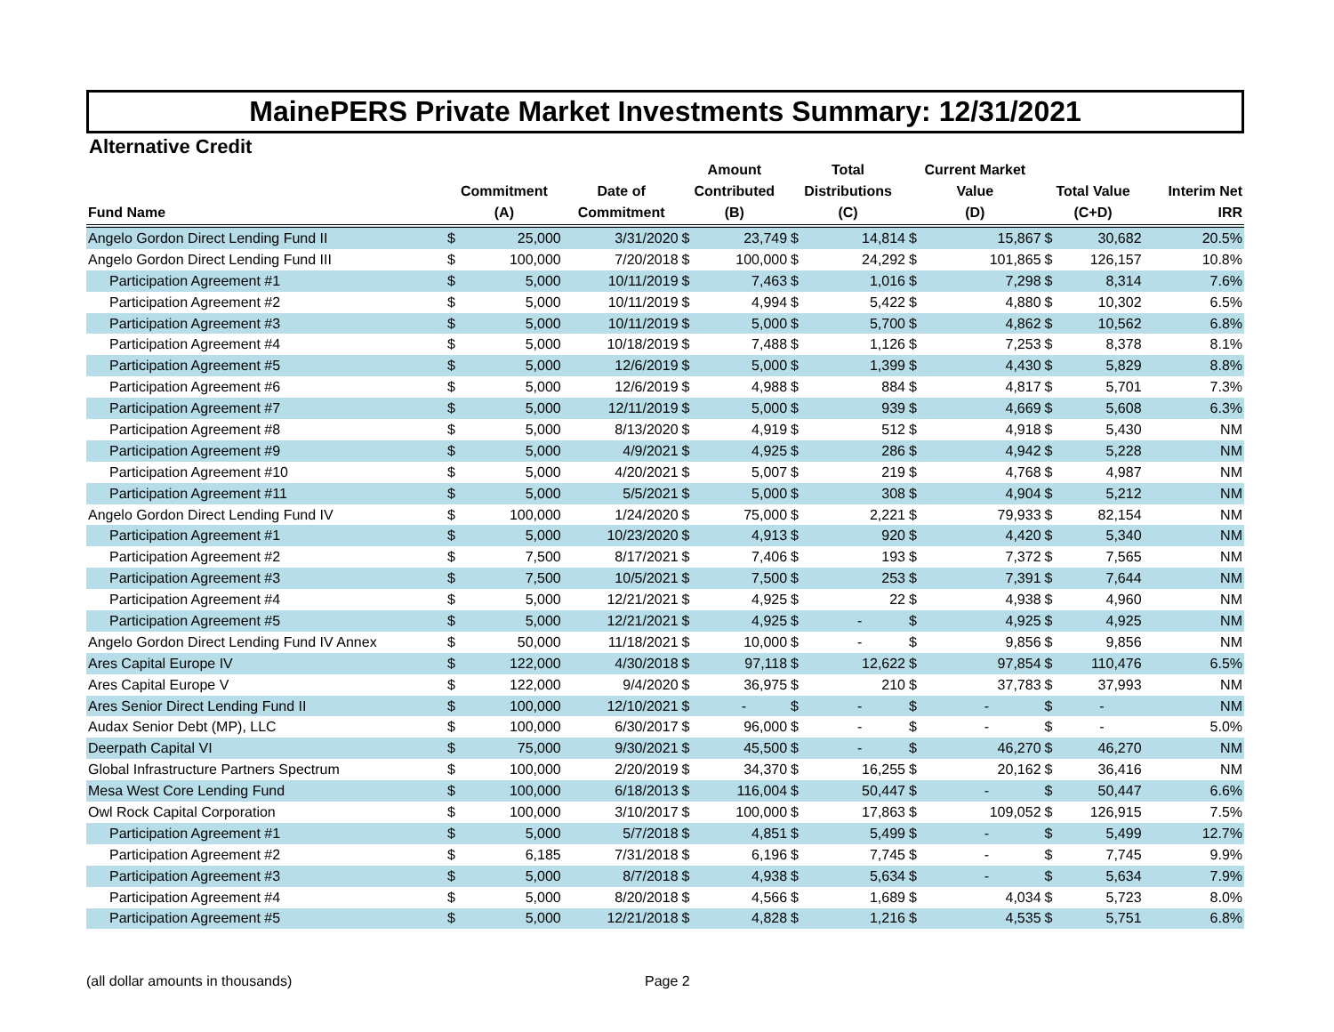MainePERS Private Market Investments Summary: 12/31/2021
Alternative Credit
| Fund Name | Commitment (A) | | Date of Commitment | Amount Contributed (B) | | Total Distributions (C) | | Current Market Value (D) | | Total Value (C+D) | | Interim Net IRR |
| --- | --- | --- | --- | --- | --- | --- | --- | --- | --- | --- | --- | --- |
| Angelo Gordon Direct Lending Fund II | $ | 25,000 | 3/31/2020 | $ | 23,749 | $ | 14,814 | $ | 15,867 | $ | 30,682 | 20.5% |
| Angelo Gordon Direct Lending Fund III | $ | 100,000 | 7/20/2018 | $ | 100,000 | $ | 24,292 | $ | 101,865 | $ | 126,157 | 10.8% |
| Participation Agreement #1 | $ | 5,000 | 10/11/2019 | $ | 7,463 | $ | 1,016 | $ | 7,298 | $ | 8,314 | 7.6% |
| Participation Agreement #2 | $ | 5,000 | 10/11/2019 | $ | 4,994 | $ | 5,422 | $ | 4,880 | $ | 10,302 | 6.5% |
| Participation Agreement #3 | $ | 5,000 | 10/11/2019 | $ | 5,000 | $ | 5,700 | $ | 4,862 | $ | 10,562 | 6.8% |
| Participation Agreement #4 | $ | 5,000 | 10/18/2019 | $ | 7,488 | $ | 1,126 | $ | 7,253 | $ | 8,378 | 8.1% |
| Participation Agreement #5 | $ | 5,000 | 12/6/2019 | $ | 5,000 | $ | 1,399 | $ | 4,430 | $ | 5,829 | 8.8% |
| Participation Agreement #6 | $ | 5,000 | 12/6/2019 | $ | 4,988 | $ | 884 | $ | 4,817 | $ | 5,701 | 7.3% |
| Participation Agreement #7 | $ | 5,000 | 12/11/2019 | $ | 5,000 | $ | 939 | $ | 4,669 | $ | 5,608 | 6.3% |
| Participation Agreement #8 | $ | 5,000 | 8/13/2020 | $ | 4,919 | $ | 512 | $ | 4,918 | $ | 5,430 | NM |
| Participation Agreement #9 | $ | 5,000 | 4/9/2021 | $ | 4,925 | $ | 286 | $ | 4,942 | $ | 5,228 | NM |
| Participation Agreement #10 | $ | 5,000 | 4/20/2021 | $ | 5,007 | $ | 219 | $ | 4,768 | $ | 4,987 | NM |
| Participation Agreement #11 | $ | 5,000 | 5/5/2021 | $ | 5,000 | $ | 308 | $ | 4,904 | $ | 5,212 | NM |
| Angelo Gordon Direct Lending Fund IV | $ | 100,000 | 1/24/2020 | $ | 75,000 | $ | 2,221 | $ | 79,933 | $ | 82,154 | NM |
| Participation Agreement #1 | $ | 5,000 | 10/23/2020 | $ | 4,913 | $ | 920 | $ | 4,420 | $ | 5,340 | NM |
| Participation Agreement #2 | $ | 7,500 | 8/17/2021 | $ | 7,406 | $ | 193 | $ | 7,372 | $ | 7,565 | NM |
| Participation Agreement #3 | $ | 7,500 | 10/5/2021 | $ | 7,500 | $ | 253 | $ | 7,391 | $ | 7,644 | NM |
| Participation Agreement #4 | $ | 5,000 | 12/21/2021 | $ | 4,925 | $ | 22 | $ | 4,938 | $ | 4,960 | NM |
| Participation Agreement #5 | $ | 5,000 | 12/21/2021 | $ | 4,925 | $ | - | $ | 4,925 | $ | 4,925 | NM |
| Angelo Gordon Direct Lending Fund IV Annex | $ | 50,000 | 11/18/2021 | $ | 10,000 | $ | - | $ | 9,856 | $ | 9,856 | NM |
| Ares Capital Europe IV | $ | 122,000 | 4/30/2018 | $ | 97,118 | $ | 12,622 | $ | 97,854 | $ | 110,476 | 6.5% |
| Ares Capital Europe V | $ | 122,000 | 9/4/2020 | $ | 36,975 | $ | 210 | $ | 37,783 | $ | 37,993 | NM |
| Ares Senior Direct Lending Fund II | $ | 100,000 | 12/10/2021 | $ | - | $ | - | $ | - | $ | - | NM |
| Audax Senior Debt (MP), LLC | $ | 100,000 | 6/30/2017 | $ | 96,000 | $ | - | $ | - | $ | - | 5.0% |
| Deerpath Capital VI | $ | 75,000 | 9/30/2021 | $ | 45,500 | $ | - | $ | 46,270 | $ | 46,270 | NM |
| Global Infrastructure Partners Spectrum | $ | 100,000 | 2/20/2019 | $ | 34,370 | $ | 16,255 | $ | 20,162 | $ | 36,416 | NM |
| Mesa West Core Lending Fund | $ | 100,000 | 6/18/2013 | $ | 116,004 | $ | 50,447 | $ | - | $ | 50,447 | 6.6% |
| Owl Rock Capital Corporation | $ | 100,000 | 3/10/2017 | $ | 100,000 | $ | 17,863 | $ | 109,052 | $ | 126,915 | 7.5% |
| Participation Agreement #1 | $ | 5,000 | 5/7/2018 | $ | 4,851 | $ | 5,499 | $ | - | $ | 5,499 | 12.7% |
| Participation Agreement #2 | $ | 6,185 | 7/31/2018 | $ | 6,196 | $ | 7,745 | $ | - | $ | 7,745 | 9.9% |
| Participation Agreement #3 | $ | 5,000 | 8/7/2018 | $ | 4,938 | $ | 5,634 | $ | - | $ | 5,634 | 7.9% |
| Participation Agreement #4 | $ | 5,000 | 8/20/2018 | $ | 4,566 | $ | 1,689 | $ | 4,034 | $ | 5,723 | 8.0% |
| Participation Agreement #5 | $ | 5,000 | 12/21/2018 | $ | 4,828 | $ | 1,216 | $ | 4,535 | $ | 5,751 | 6.8% |
(all dollar amounts in thousands) Page 2